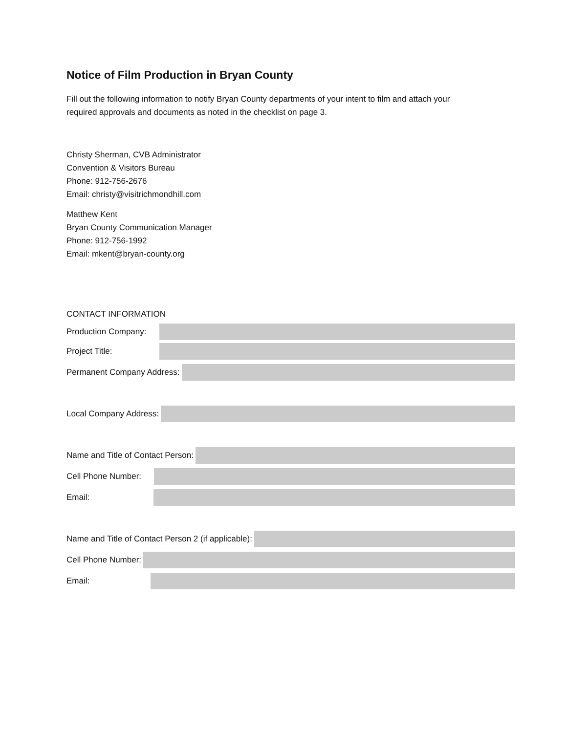Notice of Film Production in Bryan County
Fill out the following information to notify Bryan County departments of your intent to film and attach your required approvals and documents as noted in the checklist on page 3.
Christy Sherman, CVB Administrator
Convention & Visitors Bureau
Phone: 912-756-2676
Email: christy@visitrichmondhill.com
Matthew Kent
Bryan County Communication Manager
Phone: 912-756-1992
Email: mkent@bryan-county.org
CONTACT INFORMATION
Production Company:
Project Title:
Permanent Company Address:
Local Company Address:
Name and Title of Contact Person:
Cell Phone Number:
Email:
Name and Title of Contact Person 2 (if applicable):
Cell Phone Number:
Email: